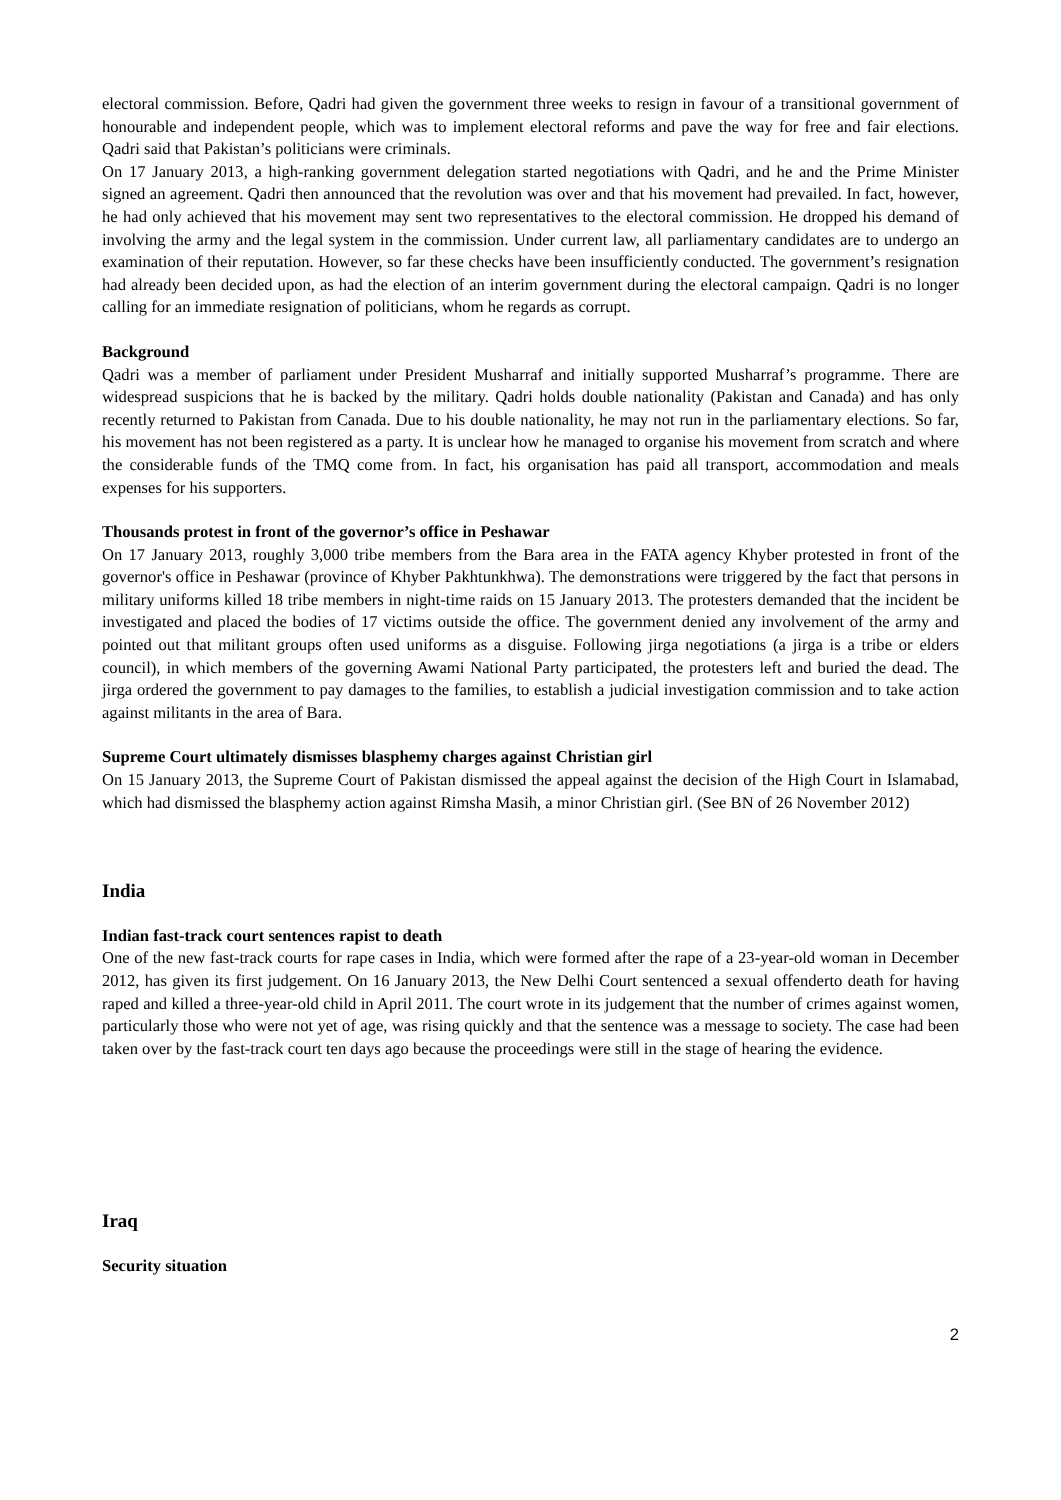electoral commission. Before, Qadri had given the government three weeks to resign in favour of a transitional government of honourable and independent people, which was to implement electoral reforms and pave the way for free and fair elections. Qadri said that Pakistan’s politicians were criminals.
On 17 January 2013, a high-ranking government delegation started negotiations with Qadri, and he and the Prime Minister signed an agreement. Qadri then announced that the revolution was over and that his movement had prevailed. In fact, however, he had only achieved that his movement may sent two representatives to the electoral commission. He dropped his demand of involving the army and the legal system in the commission. Under current law, all parliamentary candidates are to undergo an examination of their reputation. However, so far these checks have been insufficiently conducted. The government’s resignation had already been decided upon, as had the election of an interim government during the electoral campaign. Qadri is no longer calling for an immediate resignation of politicians, whom he regards as corrupt.
Background
Qadri was a member of parliament under President Musharraf and initially supported Musharraf’s programme. There are widespread suspicions that he is backed by the military. Qadri holds double nationality (Pakistan and Canada) and has only recently returned to Pakistan from Canada. Due to his double nationality, he may not run in the parliamentary elections. So far, his movement has not been registered as a party. It is unclear how he managed to organise his movement from scratch and where the considerable funds of the TMQ come from. In fact, his organisation has paid all transport, accommodation and meals expenses for his supporters.
Thousands protest in front of the governor’s office in Peshawar
On 17 January 2013, roughly 3,000 tribe members from the Bara area in the FATA agency Khyber protested in front of the governor's office in Peshawar (province of Khyber Pakhtunkhwa). The demonstrations were triggered by the fact that persons in military uniforms killed 18 tribe members in night-time raids on 15 January 2013. The protesters demanded that the incident be investigated and placed the bodies of 17 victims outside the office. The government denied any involvement of the army and pointed out that militant groups often used uniforms as a disguise. Following jirga negotiations (a jirga is a tribe or elders council), in which members of the governing Awami National Party participated, the protesters left and buried the dead. The jirga ordered the government to pay damages to the families, to establish a judicial investigation commission and to take action against militants in the area of Bara.
Supreme Court ultimately dismisses blasphemy charges against Christian girl
On 15 January 2013, the Supreme Court of Pakistan dismissed the appeal against the decision of the High Court in Islamabad, which had dismissed the blasphemy action against Rimsha Masih, a minor Christian girl. (See BN of 26 November 2012)
India
Indian fast-track court sentences rapist to death
One of the new fast-track courts for rape cases in India, which were formed after the rape of a 23-year-old woman in December 2012, has given its first judgement. On 16 January 2013, the New Delhi Court sentenced a sexual offenderto death for having raped and killed a three-year-old child in April 2011. The court wrote in its judgement that the number of crimes against women, particularly those who were not yet of age, was rising quickly and that the sentence was a message to society. The case had been taken over by the fast-track court ten days ago because the proceedings were still in the stage of hearing the evidence.
Iraq
Security situation
2